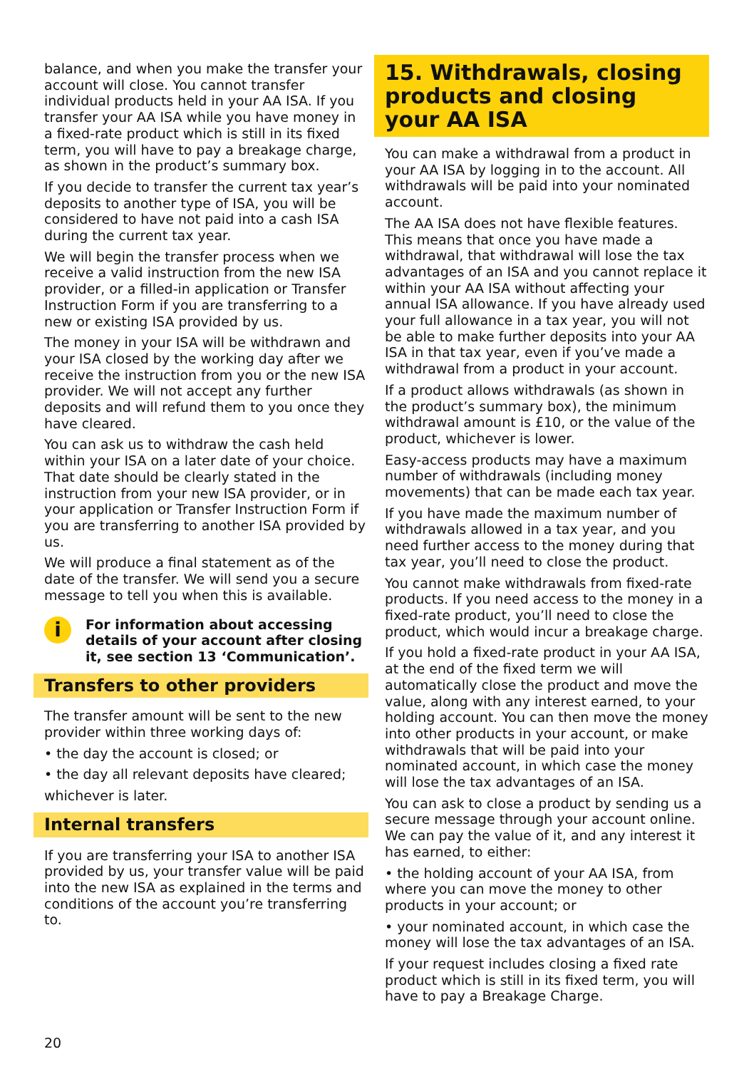balance, and when you make the transfer your account will close. You cannot transfer individual products held in your AA ISA. If you transfer your AA ISA while you have money in a fixed-rate product which is still in its fixed term, you will have to pay a breakage charge, as shown in the product’s summary box.
If you decide to transfer the current tax year’s deposits to another type of ISA, you will be considered to have not paid into a cash ISA during the current tax year.
We will begin the transfer process when we receive a valid instruction from the new ISA provider, or a filled-in application or Transfer Instruction Form if you are transferring to a new or existing ISA provided by us.
The money in your ISA will be withdrawn and your ISA closed by the working day after we receive the instruction from you or the new ISA provider. We will not accept any further deposits and will refund them to you once they have cleared.
You can ask us to withdraw the cash held within your ISA on a later date of your choice. That date should be clearly stated in the instruction from your new ISA provider, or in your application or Transfer Instruction Form if you are transferring to another ISA provided by us.
We will produce a final statement as of the date of the transfer. We will send you a secure message to tell you when this is available.
i
For information about accessing details of your account after closing it, see section 13 ‘Communication’.
Transfers to other providers
The transfer amount will be sent to the new provider within three working days of:
• the day the account is closed; or
• the day all relevant deposits have cleared;
whichever is later.
Internal transfers
If you are transferring your ISA to another ISA provided by us, your transfer value will be paid into the new ISA as explained in the terms and conditions of the account you’re transferring to.
15. Withdrawals, closing products and closing your AA ISA
You can make a withdrawal from a product in your AA ISA by logging in to the account. All withdrawals will be paid into your nominated account.
The AA ISA does not have flexible features. This means that once you have made a withdrawal, that withdrawal will lose the tax advantages of an ISA and you cannot replace it within your AA ISA without affecting your annual ISA allowance. If you have already used your full allowance in a tax year, you will not be able to make further deposits into your AA ISA in that tax year, even if you’ve made a withdrawal from a product in your account.
If a product allows withdrawals (as shown in the product’s summary box), the minimum withdrawal amount is £10, or the value of the product, whichever is lower.
Easy-access products may have a maximum number of withdrawals (including money movements) that can be made each tax year.
If you have made the maximum number of withdrawals allowed in a tax year, and you need further access to the money during that tax year, you’ll need to close the product.
You cannot make withdrawals from fixed-rate products. If you need access to the money in a fixed-rate product, you’ll need to close the product, which would incur a breakage charge.
If you hold a fixed-rate product in your AA ISA, at the end of the fixed term we will automatically close the product and move the value, along with any interest earned, to your holding account. You can then move the money into other products in your account, or make withdrawals that will be paid into your nominated account, in which case the money will lose the tax advantages of an ISA.
You can ask to close a product by sending us a secure message through your account online. We can pay the value of it, and any interest it has earned, to either:
• the holding account of your AA ISA, from where you can move the money to other products in your account; or
• your nominated account, in which case the money will lose the tax advantages of an ISA.
If your request includes closing a fixed rate product which is still in its fixed term, you will have to pay a Breakage Charge.
20